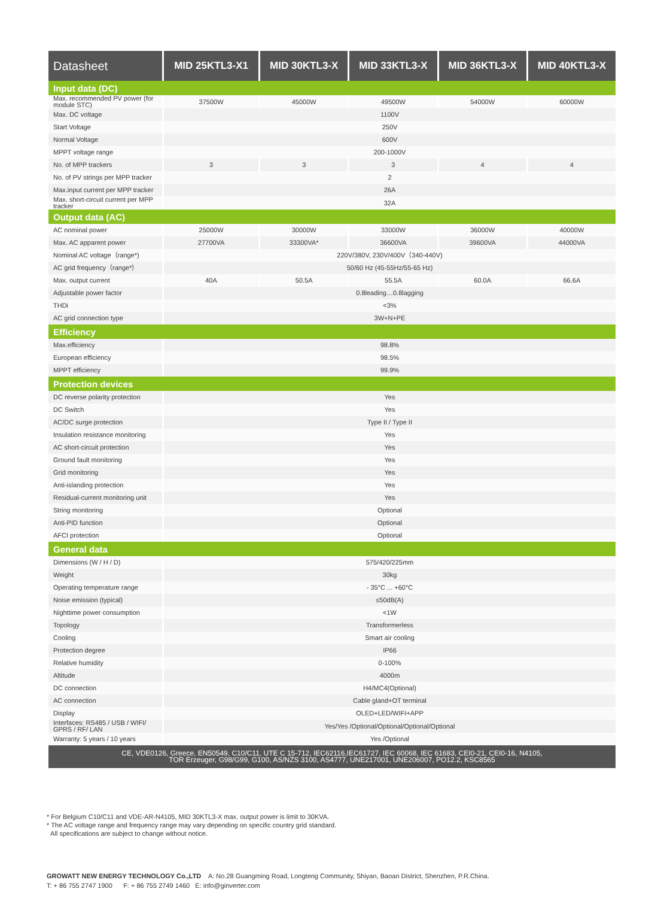| Datasheet | MID 25KTL3-X1 | MID 30KTL3-X | MID 33KTL3-X | MID 36KTL3-X | MID 40KTL3-X |
| --- | --- | --- | --- | --- | --- |
| Input data (DC) | | | | | |
| Max. recommended PV power (for module STC) | 37500W | 45000W | 49500W | 54000W | 60000W |
| Max. DC voltage | 1100V | | | | |
| Start Voltage | 250V | | | | |
| Normal Voltage | 600V | | | | |
| MPPT voltage range | 200-1000V | | | | |
| No. of MPP trackers | 3 | 3 | 3 | 4 | 4 |
| No. of PV strings per MPP tracker | 2 | | | | |
| Max.input current per MPP tracker | 26A | | | | |
| Max. short-circuit current per MPP tracker | 32A | | | | |
| Output data (AC) | | | | | |
| AC nominal power | 25000W | 30000W | 33000W | 36000W | 40000W |
| Max. AC apparent power | 27700VA | 33300VA* | 36600VA | 39600VA | 44000VA |
| Nominal AC voltage（range*) | 220V/380V, 230V/400V（340-440V) | | | | |
| AC grid frequency（range*） | 50/60 Hz (45-55Hz/55-65 Hz) | | | | |
| Max. output current | 40A | 50.5A | 55.5A | 60.0A | 66.6A |
| Adjustable power factor | 0.8leading…0.8lagging | | | | |
| THDi | <3% | | | | |
| AC grid connection type | 3W+N+PE | | | | |
| Efficiency | | | | | |
| Max.efficiency | 98.8% | | | | |
| European efficiency | 98.5% | | | | |
| MPPT efficiency | 99.9% | | | | |
| Protection devices | | | | | |
| DC reverse polarity protection | Yes | | | | |
| DC Switch | Yes | | | | |
| AC/DC surge protection | Type II / Type II | | | | |
| Insulation resistance monitoring | Yes | | | | |
| AC short-circuit protection | Yes | | | | |
| Ground fault monitoring | Yes | | | | |
| Grid monitoring | Yes | | | | |
| Anti-islanding protection | Yes | | | | |
| Residual-current monitoring unit | Yes | | | | |
| String monitoring | Optional | | | | |
| Anti-PID function | Optional | | | | |
| AFCI protection | Optional | | | | |
| General data | | | | | |
| Dimensions (W / H / D) | 575/420/225mm | | | | |
| Weight | 30kg | | | | |
| Operating temperature range | - 35°C ... +60°C | | | | |
| Noise emission (typical) | ≤50dB(A) | | | | |
| Nighttime power consumption | <1W | | | | |
| Topology | Transformerless | | | | |
| Cooling | Smart air cooling | | | | |
| Protection degree | IP66 | | | | |
| Relative humidity | 0-100% | | | | |
| Altitude | 4000m | | | | |
| DC connection | H4/MC4(Optional) | | | | |
| AC connection | Cable gland+OT terminal | | | | |
| Display | OLED+LED/WIFI+APP | | | | |
| Interfaces: RS485 / USB / WIFI/ GPRS / RF/ LAN | Yes/Yes /Optional/Optional/Optional/Optional | | | | |
| Warranty: 5 years / 10 years | Yes /Optional | | | | |
| CE, VDE0126, Greece, EN50549, C10/C11, UTE C 15-712, IEC62116,IEC61727, IEC 60068, IEC 61683, CEI0-21, CEI0-16, N4105, TOR Erzeuger, G98/G99, G100, AS/NZS 3100, AS4777, UNE217001, UNE206007, PO12.2, KSC8565 | | | | | |
* For Belgium C10/C11 and VDE-AR-N4105, MID 30KTL3-X max. output power is limit to 30KVA.
* The AC voltage range and frequency range may vary depending on specific country grid standard.
All specifications are subject to change without notice.
GROWATT NEW ENERGY TECHNOLOGY Co.,LTD A: No.28 Guangming Road, Longteng Community, Shiyan, Baoan District, Shenzhen, P.R.China.
T: + 86 755 2747 1900 F: + 86 755 2749 1460 E: info@ginverter.com